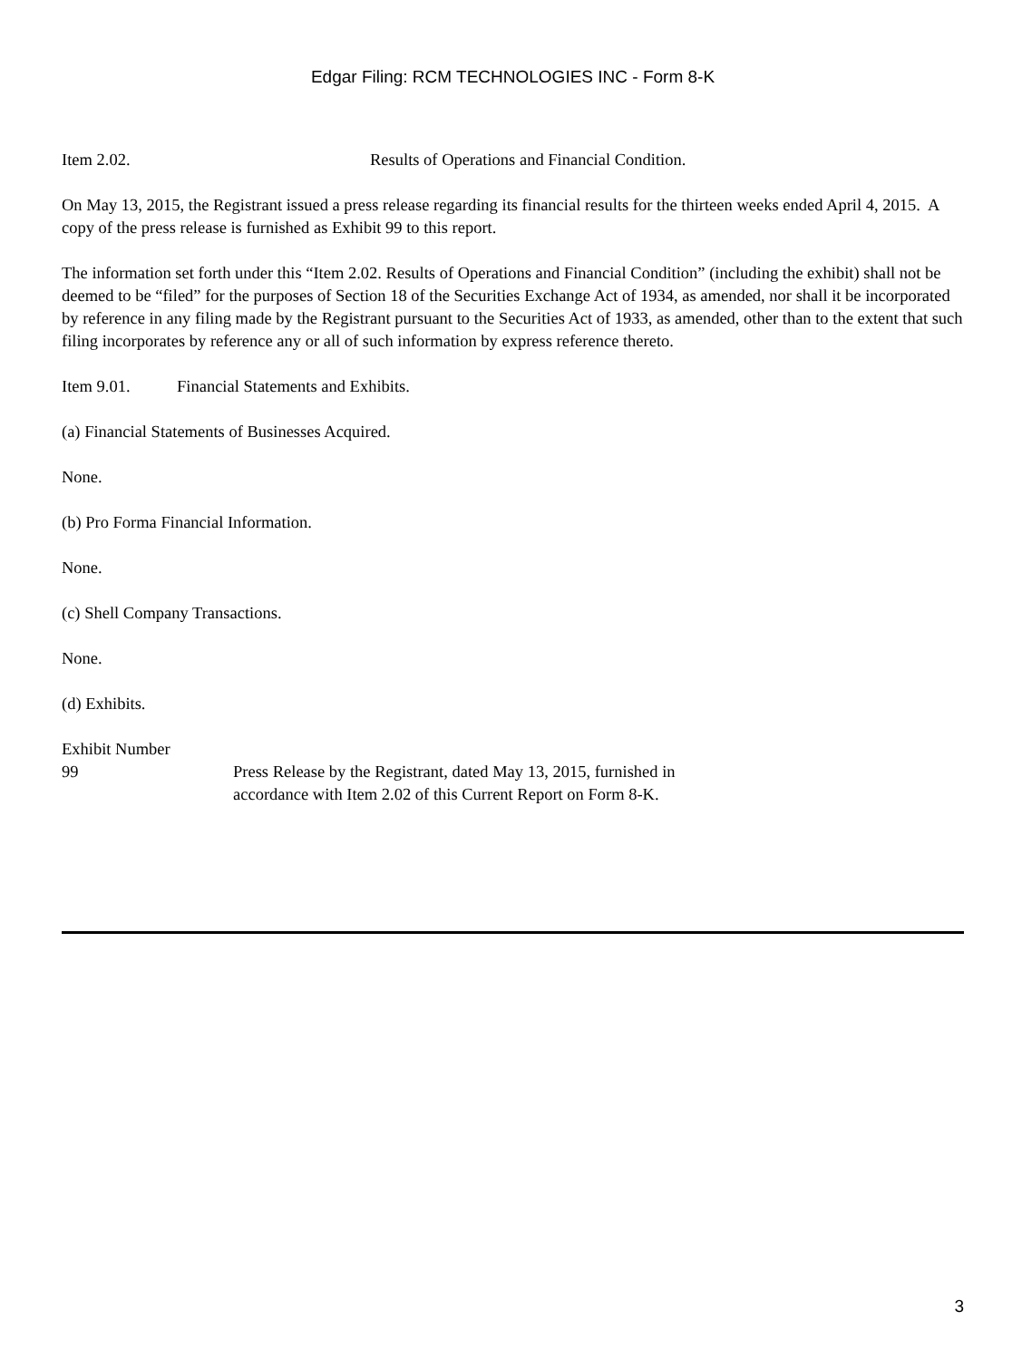Edgar Filing: RCM TECHNOLOGIES INC - Form 8-K
Item 2.02. Results of Operations and Financial Condition.
On May 13, 2015, the Registrant issued a press release regarding its financial results for the thirteen weeks ended April 4, 2015. A copy of the press release is furnished as Exhibit 99 to this report.
The information set forth under this “Item 2.02. Results of Operations and Financial Condition” (including the exhibit) shall not be deemed to be “filed” for the purposes of Section 18 of the Securities Exchange Act of 1934, as amended, nor shall it be incorporated by reference in any filing made by the Registrant pursuant to the Securities Act of 1933, as amended, other than to the extent that such filing incorporates by reference any or all of such information by express reference thereto.
Item 9.01. Financial Statements and Exhibits.
(a) Financial Statements of Businesses Acquired.
None.
(b) Pro Forma Financial Information.
None.
(c) Shell Company Transactions.
None.
(d) Exhibits.
Exhibit Number
99 Press Release by the Registrant, dated May 13, 2015, furnished in
accordance with Item 2.02 of this Current Report on Form 8-K.
3